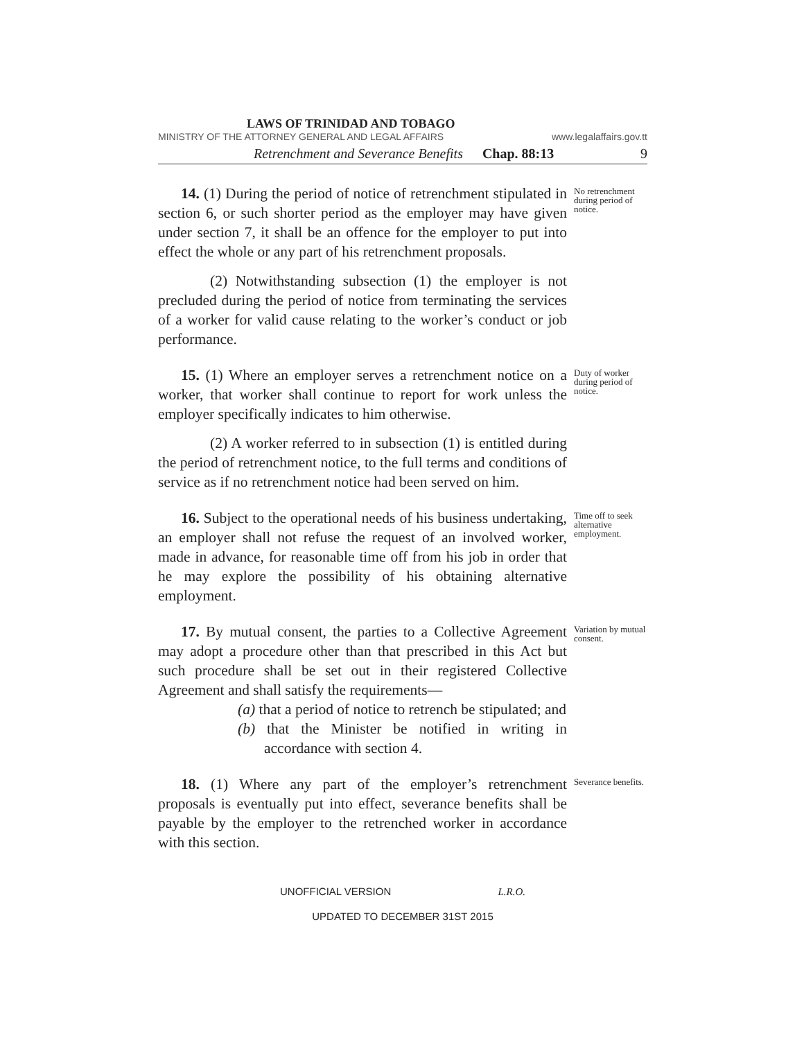LAWS OF TRINIDAD AND TOBAGO
MINISTRY OF THE ATTORNEY GENERAL AND LEGAL AFFAIRS www.legalaffairs.gov.tt
Retrenchment and Severance Benefits Chap. 88:13 9
14. (1) During the period of notice of retrenchment stipulated in section 6, or such shorter period as the employer may have given under section 7, it shall be an offence for the employer to put into effect the whole or any part of his retrenchment proposals.
No retrenchment during period of notice.
(2) Notwithstanding subsection (1) the employer is not precluded during the period of notice from terminating the services of a worker for valid cause relating to the worker’s conduct or job performance.
15. (1) Where an employer serves a retrenchment notice on a worker, that worker shall continue to report for work unless the employer specifically indicates to him otherwise.
Duty of worker during period of notice.
(2) A worker referred to in subsection (1) is entitled during the period of retrenchment notice, to the full terms and conditions of service as if no retrenchment notice had been served on him.
16. Subject to the operational needs of his business undertaking, an employer shall not refuse the request of an involved worker, made in advance, for reasonable time off from his job in order that he may explore the possibility of his obtaining alternative employment.
Time off to seek alternative employment.
17. By mutual consent, the parties to a Collective Agreement may adopt a procedure other than that prescribed in this Act but such procedure shall be set out in their registered Collective Agreement and shall satisfy the requirements—
(a) that a period of notice to retrench be stipulated; and
(b) that the Minister be notified in writing in accordance with section 4.
Variation by mutual consent.
18. (1) Where any part of the employer’s retrenchment proposals is eventually put into effect, severance benefits shall be payable by the employer to the retrenched worker in accordance with this section.
Severance benefits.
UNOFFICIAL VERSION L.R.O.
UPDATED TO DECEMBER 31ST 2015